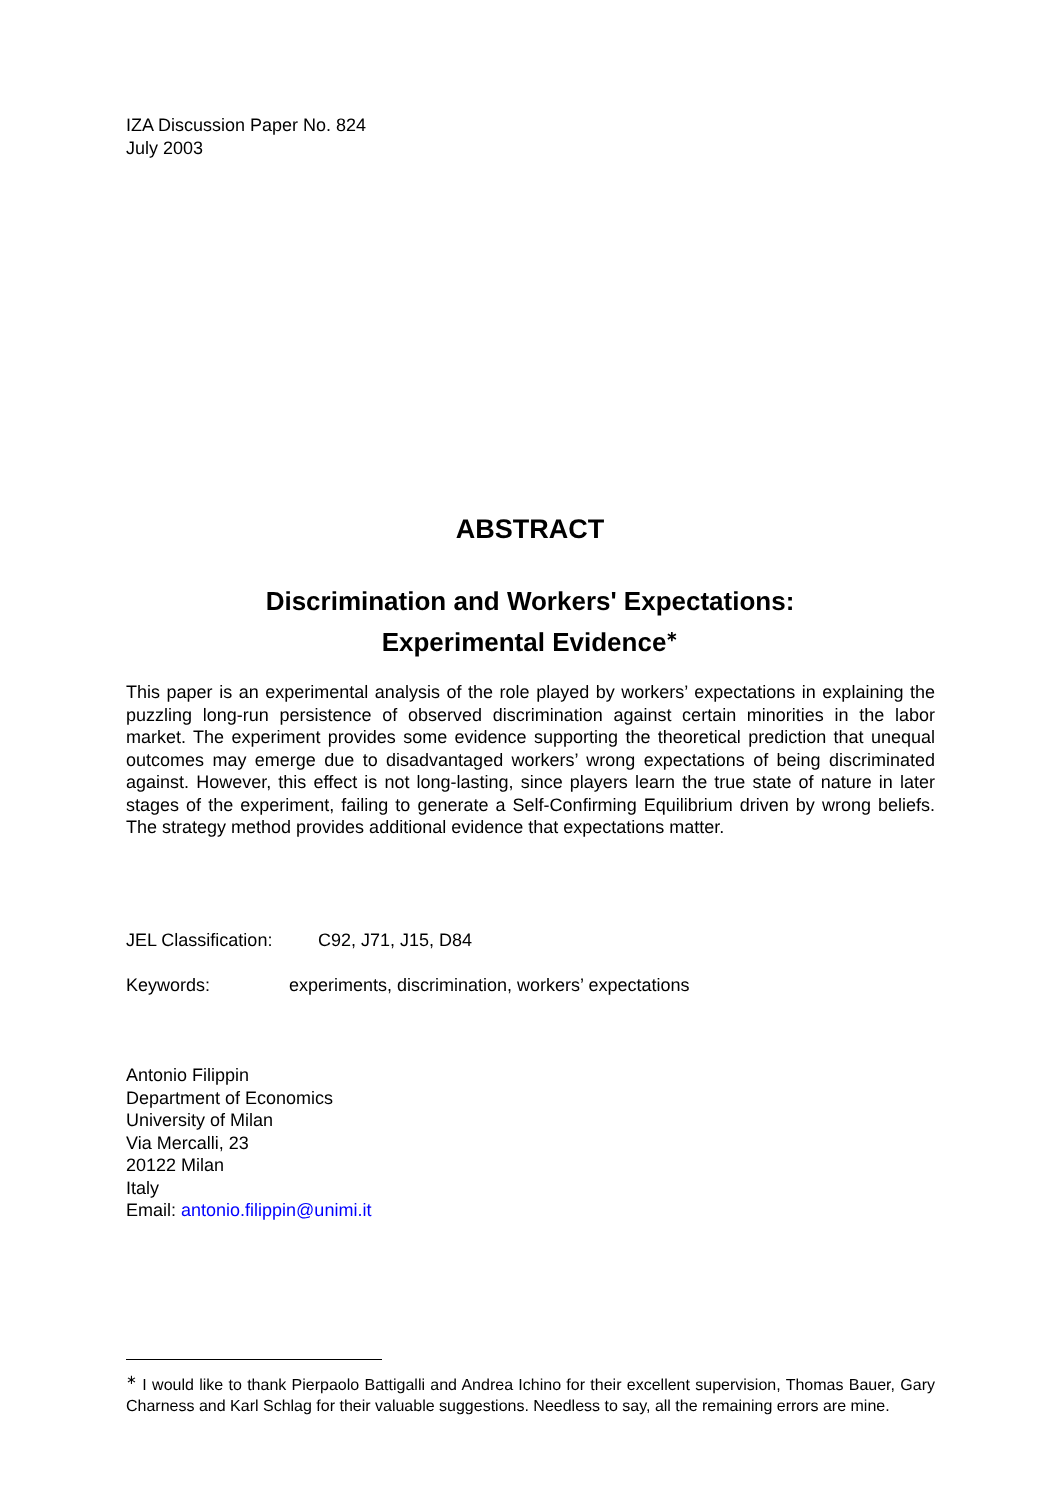IZA Discussion Paper No. 824
July 2003
ABSTRACT
Discrimination and Workers' Expectations:
Experimental Evidence<sup>∗</sup>
This paper is an experimental analysis of the role played by workers’ expectations in explaining the puzzling long-run persistence of observed discrimination against certain minorities in the labor market. The experiment provides some evidence supporting the theoretical prediction that unequal outcomes may emerge due to disadvantaged workers’ wrong expectations of being discriminated against. However, this effect is not long-lasting, since players learn the true state of nature in later stages of the experiment, failing to generate a Self-Confirming Equilibrium driven by wrong beliefs. The strategy method provides additional evidence that expectations matter.
JEL Classification: C92, J71, J15, D84
Keywords: experiments, discrimination, workers’ expectations
Antonio Filippin
Department of Economics
University of Milan
Via Mercalli, 23
20122 Milan
Italy
Email: antonio.filippin@unimi.it
<sup>∗</sup> I would like to thank Pierpaolo Battigalli and Andrea Ichino for their excellent supervision, Thomas Bauer, Gary Charness and Karl Schlag for their valuable suggestions. Needless to say, all the remaining errors are mine.